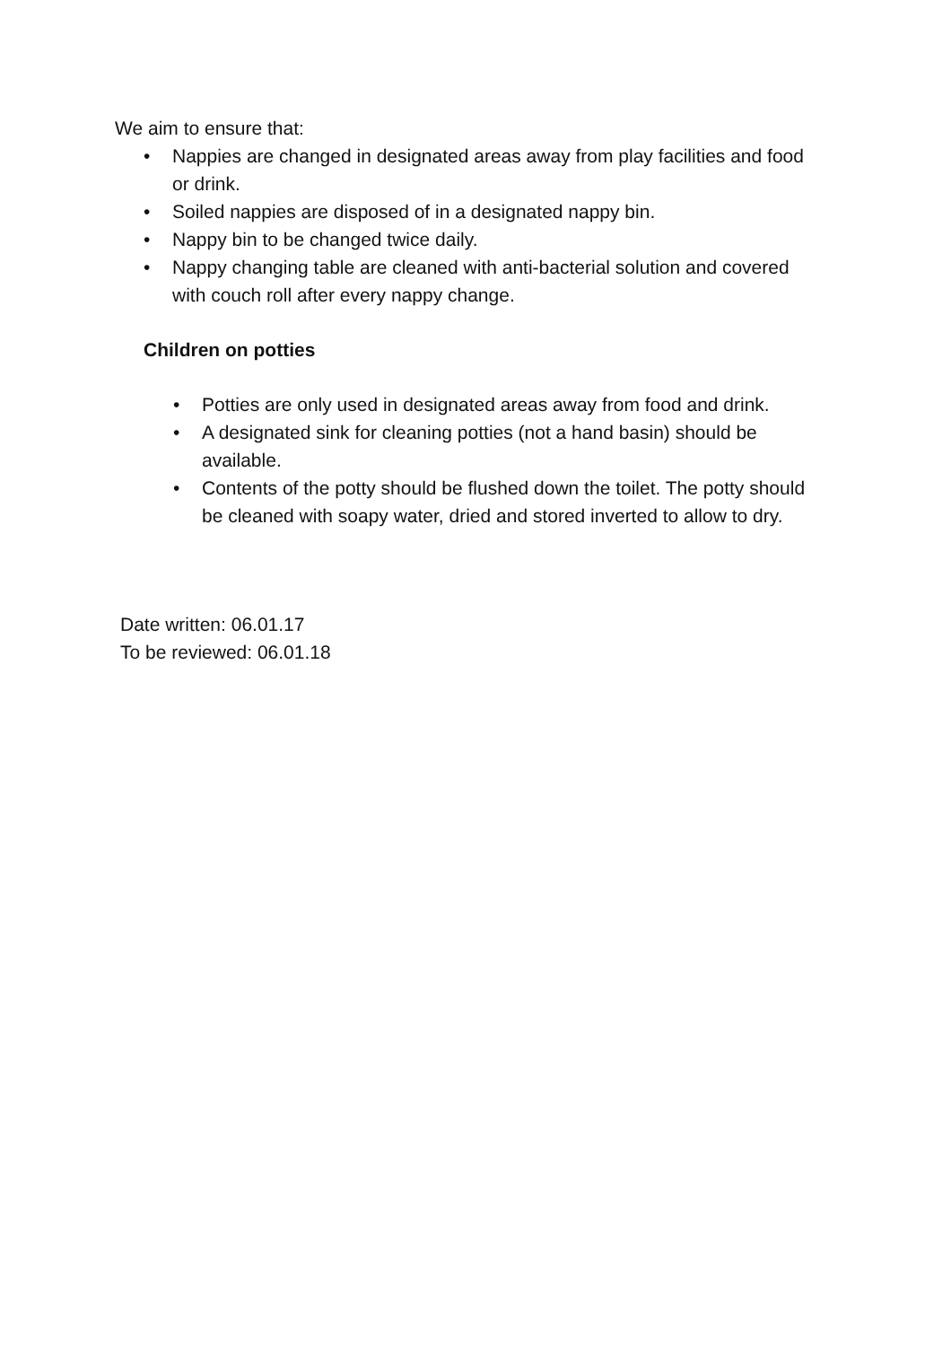We aim to ensure that:
• Nappies are changed in designated areas away from play facilities and food or drink.
• Soiled nappies are disposed of in a designated nappy bin.
• Nappy bin to be changed twice daily.
• Nappy changing table are cleaned with anti-bacterial solution and covered with couch roll after every nappy change.
Children on potties
• Potties are only used in designated areas away from food and drink.
• A designated sink for cleaning potties (not a hand basin) should be available.
• Contents of the potty should be flushed down the toilet. The potty should be cleaned with soapy water, dried and stored inverted to allow to dry.
Date written: 06.01.17
To be reviewed: 06.01.18